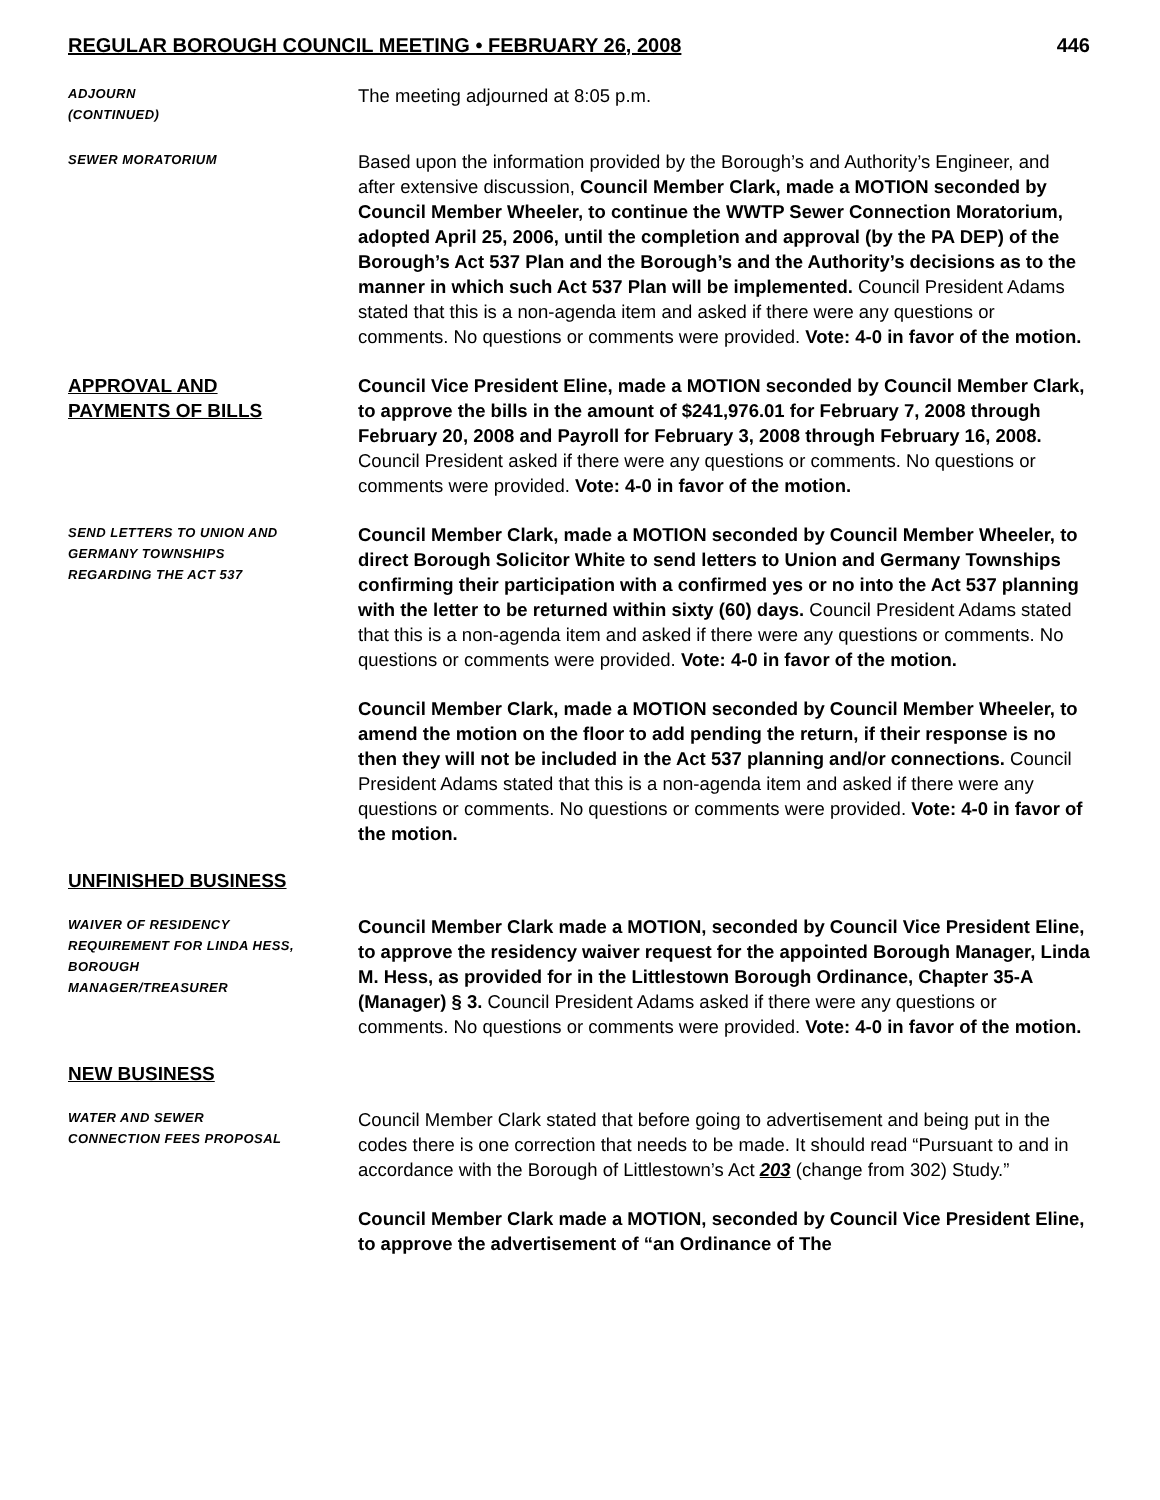REGULAR BOROUGH COUNCIL MEETING • FEBRUARY 26, 2008 446
ADJOURN
(CONTINUED)
The meeting adjourned at 8:05 p.m.
SEWER MORATORIUM
Based upon the information provided by the Borough’s and Authority’s Engineer, and after extensive discussion, Council Member Clark, made a MOTION seconded by Council Member Wheeler, to continue the WWTP Sewer Connection Moratorium, adopted April 25, 2006, until the completion and approval (by the PA DEP) of the Borough’s Act 537 Plan and the Borough’s and the Authority’s decisions as to the manner in which such Act 537 Plan will be implemented. Council President Adams stated that this is a non-agenda item and asked if there were any questions or comments. No questions or comments were provided. Vote: 4-0 in favor of the motion.
APPROVAL AND
PAYMENTS OF BILLS
Council Vice President Eline, made a MOTION seconded by Council Member Clark, to approve the bills in the amount of $241,976.01 for February 7, 2008 through February 20, 2008 and Payroll for February 3, 2008 through February 16, 2008. Council President asked if there were any questions or comments. No questions or comments were provided. Vote: 4-0 in favor of the motion.
SEND LETTERS TO UNION AND
GERMANY TOWNSHIPS
REGARDING THE ACT 537
Council Member Clark, made a MOTION seconded by Council Member Wheeler, to direct Borough Solicitor White to send letters to Union and Germany Townships confirming their participation with a confirmed yes or no into the Act 537 planning with the letter to be returned within sixty (60) days. Council President Adams stated that this is a non-agenda item and asked if there were any questions or comments. No questions or comments were provided. Vote: 4-0 in favor of the motion.
Council Member Clark, made a MOTION seconded by Council Member Wheeler, to amend the motion on the floor to add pending the return, if their response is no then they will not be included in the Act 537 planning and/or connections. Council President Adams stated that this is a non-agenda item and asked if there were any questions or comments. No questions or comments were provided. Vote: 4-0 in favor of the motion.
UNFINISHED BUSINESS
WAIVER OF RESIDENCY
REQUIREMENT FOR LINDA HESS,
BOROUGH
MANAGER/TREASURER
Council Member Clark made a MOTION, seconded by Council Vice President Eline, to approve the residency waiver request for the appointed Borough Manager, Linda M. Hess, as provided for in the Littlestown Borough Ordinance, Chapter 35-A (Manager) § 3. Council President Adams asked if there were any questions or comments. No questions or comments were provided. Vote: 4-0 in favor of the motion.
NEW BUSINESS
WATER AND SEWER
CONNECTION FEES PROPOSAL
Council Member Clark stated that before going to advertisement and being put in the codes there is one correction that needs to be made. It should read “Pursuant to and in accordance with the Borough of Littlestown’s Act 203 (change from 302) Study.”
Council Member Clark made a MOTION, seconded by Council Vice President Eline, to approve the advertisement of “an Ordinance of The